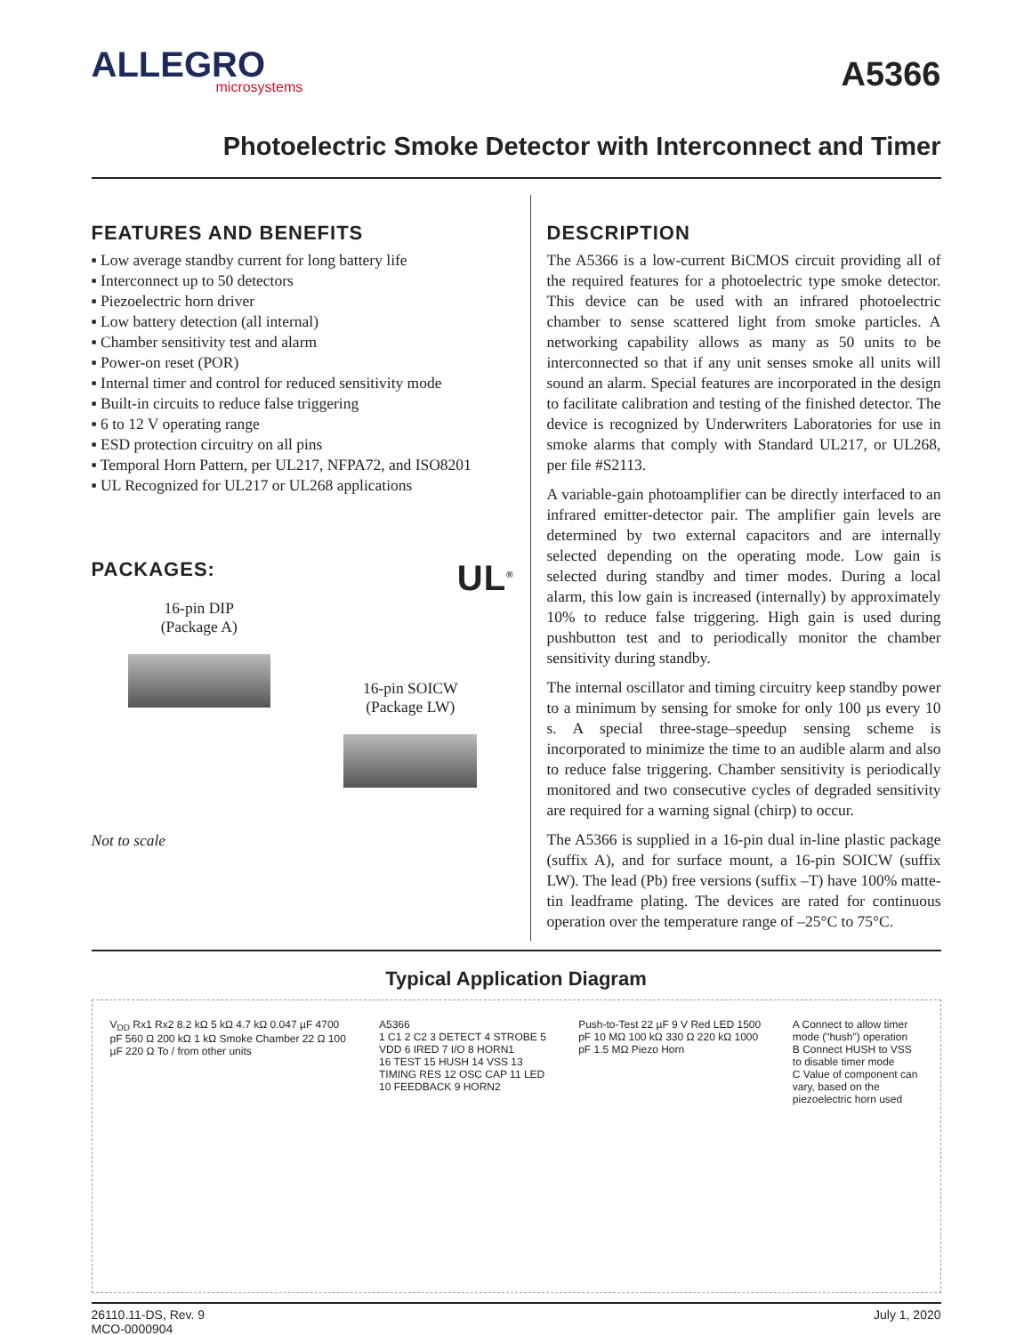ALLEGRO
microsystems
A5366
Photoelectric Smoke Detector with Interconnect and Timer
FEATURES AND BENEFITS
▪ Low average standby current for long battery life
▪ Interconnect up to 50 detectors
▪ Piezoelectric horn driver
▪ Low battery detection (all internal)
▪ Chamber sensitivity test and alarm
▪ Power-on reset (POR)
▪ Internal timer and control for reduced sensitivity mode
▪ Built-in circuits to reduce false triggering
▪ 6 to 12 V operating range
▪ ESD protection circuitry on all pins
▪ Temporal Horn Pattern, per UL217, NFPA72, and ISO8201
▪ UL Recognized for UL217 or UL268 applications
PACKAGES: UL<sup>®</sup>
16-pin DIP
(Package A)
16-pin SOICW
(Package LW)
Not to scale
DESCRIPTION
The A5366 is a low-current BiCMOS circuit providing all of the required features for a photoelectric type smoke detector. This device can be used with an infrared photoelectric chamber to sense scattered light from smoke particles. A networking capability allows as many as 50 units to be interconnected so that if any unit senses smoke all units will sound an alarm. Special features are incorporated in the design to facilitate calibration and testing of the finished detector. The device is recognized by Underwriters Laboratories for use in smoke alarms that comply with Standard UL217, or UL268, per file #S2113.
A variable-gain photoamplifier can be directly interfaced to an infrared emitter-detector pair. The amplifier gain levels are determined by two external capacitors and are internally selected depending on the operating mode. Low gain is selected during standby and timer modes. During a local alarm, this low gain is increased (internally) by approximately 10% to reduce false triggering. High gain is used during pushbutton test and to periodically monitor the chamber sensitivity during standby.
The internal oscillator and timing circuitry keep standby power to a minimum by sensing for smoke for only 100 µs every 10 s. A special three-stage–speedup sensing scheme is incorporated to minimize the time to an audible alarm and also to reduce false triggering. Chamber sensitivity is periodically monitored and two consecutive cycles of degraded sensitivity are required for a warning signal (chirp) to occur.
The A5366 is supplied in a 16-pin dual in-line plastic package (suffix A), and for surface mount, a 16-pin SOICW (suffix LW). The lead (Pb) free versions (suffix –T) have 100% matte-tin leadframe plating. The devices are rated for continuous operation over the temperature range of –25°C to 75°C.
Typical Application Diagram
V<sub>DD</sub> Rx1 Rx2 8.2 kΩ 5 kΩ 4.7 kΩ 0.047 µF 4700 pF 560 Ω 200 kΩ 1 kΩ Smoke Chamber 22 Ω 100 µF 220 Ω To / from other units
A5366
1 C1 2 C2 3 DETECT 4 STROBE 5 VDD 6 IRED 7 I/O 8 HORN1
16 TEST 15 HUSH 14 VSS 13 TIMING RES 12 OSC CAP 11 LED 10 FEEDBACK 9 HORN2
Push-to-Test 22 µF 9 V Red LED 1500 pF 10 MΩ 100 kΩ 330 Ω 220 kΩ 1000 pF 1.5 MΩ Piezo Horn
A Connect to allow timer mode ("hush") operation
B Connect HUSH to VSS to disable timer mode
C Value of component can vary, based on the piezoelectric horn used
26110.11-DS, Rev. 9
MCO-0000904
July 1, 2020